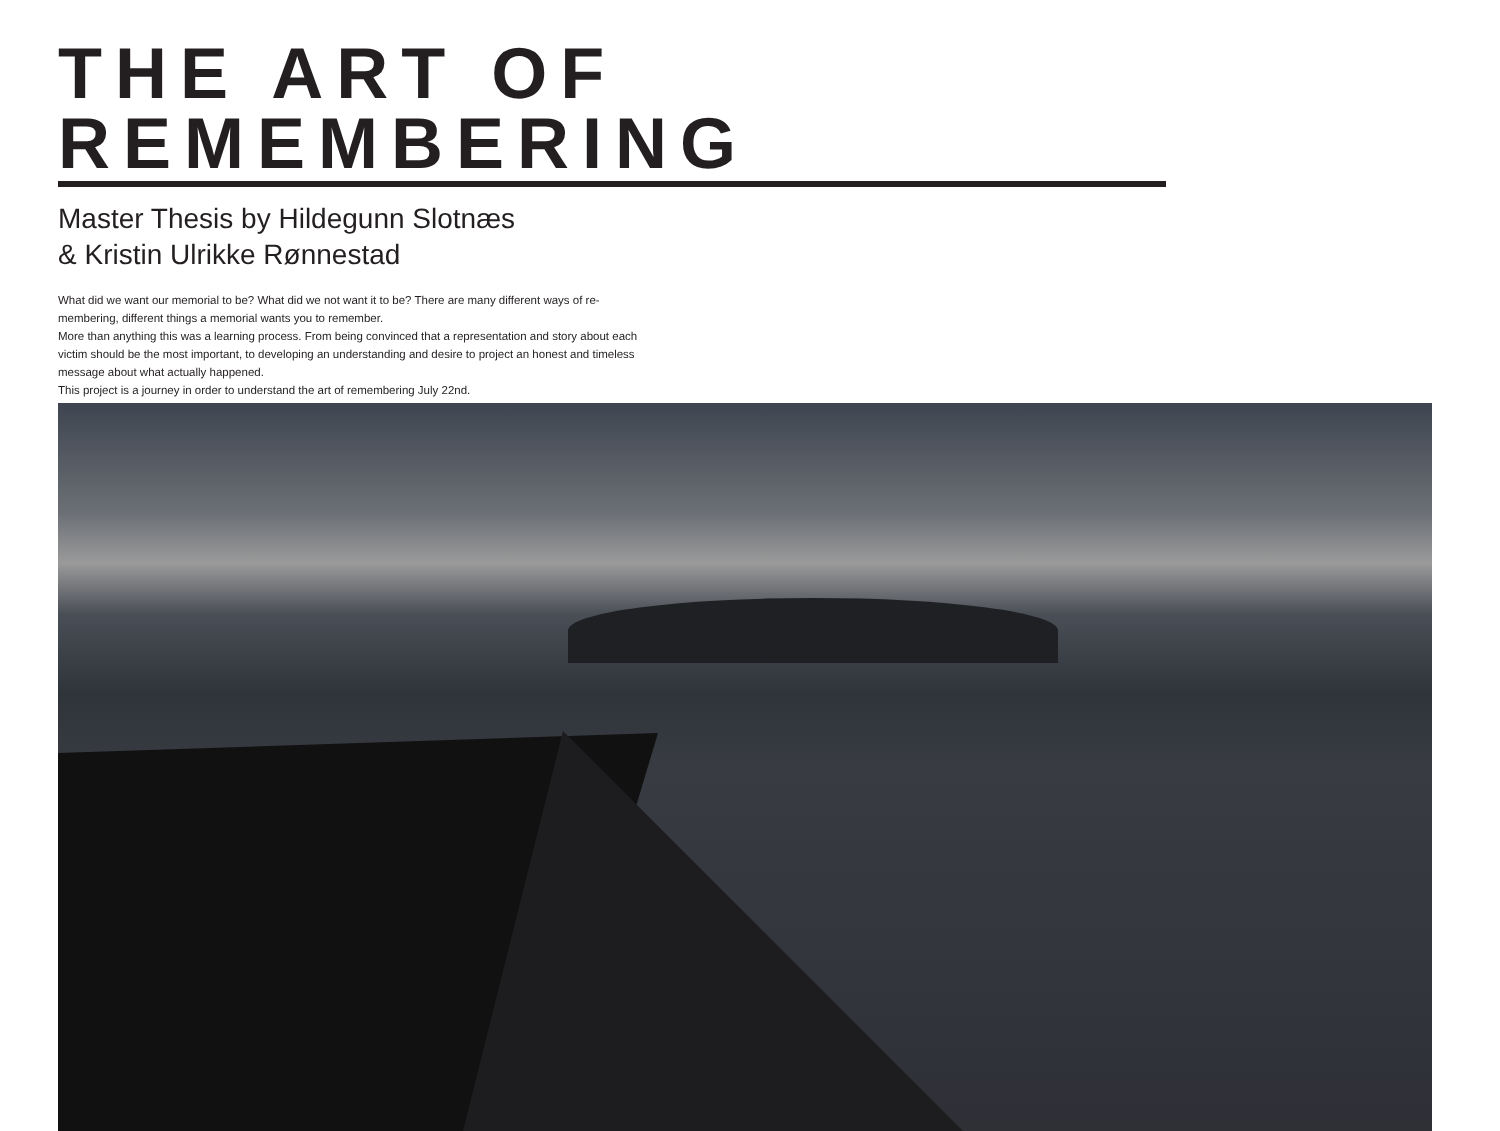THE ART OF REMEMBERING
Master Thesis by Hildegunn Slotnæs
& Kristin Ulrikke Rønnestad
What did we want our memorial to be? What did we not want it to be? There are many different ways of re-membering, different things a memorial wants you to remember.
More than anything this was a learning process. From being convinced that a representation and story about each victim should be the most important, to developing an understanding and desire to project an honest and timeless message about what actually happened.
This project is a journey in order to understand the art of remembering July 22nd.